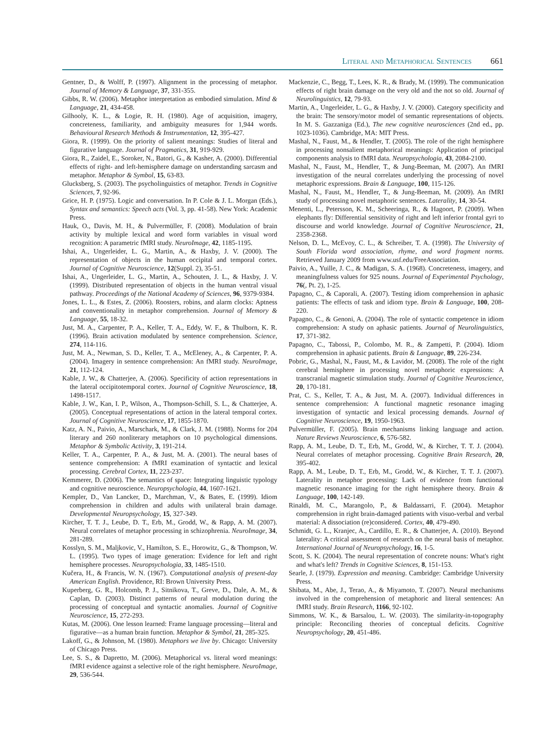Literal and Metaphorical Sentences 661
Gentner, D., & Wolff, P. (1997). Alignment in the processing of metaphor. Journal of Memory & Language, 37, 331-355.
Gibbs, R. W. (2006). Metaphor interpretation as embodied simulation. Mind & Language, 21, 434-458.
Gilhooly, K. L., & Logie, R. H. (1980). Age of acquisition, imagery, concreteness, familiarity, and ambiguity measures for 1,944 words. Behavioural Research Methods & Instrumentation, 12, 395-427.
Giora, R. (1999). On the priority of salient meanings: Studies of literal and figurative language. Journal of Pragmatics, 31, 919-929.
Giora, R., Zaidel, E., Soroker, N., Batori, G., & Kasher, A. (2000). Differential effects of right- and left-hemisphere damage on understanding sarcasm and metaphor. Metaphor & Symbol, 15, 63-83.
Glucksberg, S. (2003). The psycholinguistics of metaphor. Trends in Cognitive Sciences, 7, 92-96.
Grice, H. P. (1975). Logic and conversation. In P. Cole & J. L. Morgan (Eds.), Syntax and semantics: Speech acts (Vol. 3, pp. 41-58). New York: Academic Press.
Hauk, O., Davis, M. H., & Pulvermüller, F. (2008). Modulation of brain activity by multiple lexical and word form variables in visual word recognition: A parametric fMRI study. NeuroImage, 42, 1185-1195.
Ishai, A., Ungerleider, L. G., Martin, A., & Haxby, J. V. (2000). The representation of objects in the human occipital and temporal cortex. Journal of Cognitive Neuroscience, 12(Suppl. 2), 35-51.
Ishai, A., Ungerleider, L. G., Martin, A., Schouten, J. L., & Haxby, J. V. (1999). Distributed representation of objects in the human ventral visual pathway. Proceedings of the National Academy of Sciences, 96, 9379-9384.
Jones, L. L., & Estes, Z. (2006). Roosters, robins, and alarm clocks: Aptness and conventionality in metaphor comprehension. Journal of Memory & Language, 55, 18-32.
Just, M. A., Carpenter, P. A., Keller, T. A., Eddy, W. F., & Thulborn, K. R. (1996). Brain activation modulated by sentence comprehension. Science, 274, 114-116.
Just, M. A., Newman, S. D., Keller, T. A., McEleney, A., & Carpenter, P. A. (2004). Imagery in sentence comprehension: An fMRI study. NeuroImage, 21, 112-124.
Kable, J. W., & Chatterjee, A. (2006). Specificity of action representations in the lateral occipitotemporal cortex. Journal of Cognitive Neuroscience, 18, 1498-1517.
Kable, J. W., Kan, I. P., Wilson, A., Thompson-Schill, S. L., & Chatterjee, A. (2005). Conceptual representations of action in the lateral temporal cortex. Journal of Cognitive Neuroscience, 17, 1855-1870.
Katz, A. N., Paivio, A., Marschark, M., & Clark, J. M. (1988). Norms for 204 literary and 260 nonliterary metaphors on 10 psychological dimensions. Metaphor & Symbolic Activity, 3, 191-214.
Keller, T. A., Carpenter, P. A., & Just, M. A. (2001). The neural bases of sentence comprehension: A fMRI examination of syntactic and lexical processing. Cerebral Cortex, 11, 223-237.
Kemmerer, D. (2006). The semantics of space: Integrating linguistic typology and cognitive neuroscience. Neuropsychologia, 44, 1607-1621.
Kempler, D., Van Lancker, D., Marchman, V., & Bates, E. (1999). Idiom comprehension in children and adults with unilateral brain damage. Developmental Neuropsychology, 15, 327-349.
Kircher, T. T. J., Leube, D. T., Erb, M., Grodd, W., & Rapp, A. M. (2007). Neural correlates of metaphor processing in schizophrenia. NeuroImage, 34, 281-289.
Kosslyn, S. M., Maljkovic, V., Hamilton, S. E., Horowitz, G., & Thompson, W. L. (1995). Two types of image generation: Evidence for left and right hemisphere processes. Neuropsychologia, 33, 1485-1510.
Kučera, H., & Francis, W. N. (1967). Computational analysis of present-day American English. Providence, RI: Brown University Press.
Kuperberg, G. R., Holcomb, P. J., Sitnikova, T., Greve, D., Dale, A. M., & Caplan, D. (2003). Distinct patterns of neural modulation during the processing of conceptual and syntactic anomalies. Journal of Cognitive Neuroscience, 15, 272-293.
Kutas, M. (2006). One lesson learned: Frame language processing—literal and figurative—as a human brain function. Metaphor & Symbol, 21, 285-325.
Lakoff, G., & Johnson, M. (1980). Metaphors we live by. Chicago: University of Chicago Press.
Lee, S. S., & Dapretto, M. (2006). Metaphorical vs. literal word meanings: fMRI evidence against a selective role of the right hemisphere. NeuroImage, 29, 536-544.
Mackenzie, C., Begg, T., Lees, K. R., & Brady, M. (1999). The communication effects of right brain damage on the very old and the not so old. Journal of Neurolinguistics, 12, 79-93.
Martin, A., Ungerleider, L. G., & Haxby, J. V. (2000). Category specificity and the brain: The sensory/motor model of semantic representations of objects. In M. S. Gazzaniga (Ed.), The new cognitive neurosciences (2nd ed., pp. 1023-1036). Cambridge, MA: MIT Press.
Mashal, N., Faust, M., & Hendler, T. (2005). The role of the right hemisphere in processing nonsalient metaphorical meanings: Application of principal components analysis to fMRI data. Neuropsychologia, 43, 2084-2100.
Mashal, N., Faust, M., Hendler, T., & Jung-Beeman, M. (2007). An fMRI investigation of the neural correlates underlying the processing of novel metaphoric expressions. Brain & Language, 100, 115-126.
Mashal, N., Faust, M., Hendler, T., & Jung-Beeman, M. (2009). An fMRI study of processing novel metaphoric sentences. Laterality, 14, 30-54.
Menenti, L., Petersson, K. M., Scheeringa, R., & Hagoort, P. (2009). When elephants fly: Differential sensitivity of right and left inferior frontal gyri to discourse and world knowledge. Journal of Cognitive Neuroscience, 21, 2358-2368.
Nelson, D. L., McEvoy, C. L., & Schreiber, T. A. (1998). The University of South Florida word association, rhyme, and word fragment norms. Retrieved January 2009 from www.usf.edu/FreeAssociation.
Paivio, A., Yuille, J. C., & Madigan, S. A. (1968). Concreteness, imagery, and meaningfulness values for 925 nouns. Journal of Experimental Psychology, 76(, Pt. 2), 1-25.
Papagno, C., & Caporali, A. (2007). Testing idiom comprehension in aphasic patients: The effects of task and idiom type. Brain & Language, 100, 208-220.
Papagno, C., & Genoni, A. (2004). The role of syntactic competence in idiom comprehension: A study on aphasic patients. Journal of Neurolinguistics, 17, 371-382.
Papagno, C., Tabossi, P., Colombo, M. R., & Zampetti, P. (2004). Idiom comprehension in aphasic patients. Brain & Language, 89, 226-234.
Pobric, G., Mashal, N., Faust, M., & Lavidor, M. (2008). The role of the right cerebral hemisphere in processing novel metaphoric expressions: A transcranial magnetic stimulation study. Journal of Cognitive Neuroscience, 20, 170-181.
Prat, C. S., Keller, T. A., & Just, M. A. (2007). Individual differences in sentence comprehension: A functional magnetic resonance imaging investigation of syntactic and lexical processing demands. Journal of Cognitive Neuroscience, 19, 1950-1963.
Pulvermüller, F. (2005). Brain mechanisms linking language and action. Nature Reviews Neuroscience, 6, 576-582.
Rapp, A. M., Leube, D. T., Erb, M., Grodd, W., & Kircher, T. T. J. (2004). Neural correlates of metaphor processing. Cognitive Brain Research, 20, 395-402.
Rapp, A. M., Leube, D. T., Erb, M., Grodd, W., & Kircher, T. T. J. (2007). Laterality in metaphor processing: Lack of evidence from functional magnetic resonance imaging for the right hemisphere theory. Brain & Language, 100, 142-149.
Rinaldi, M. C., Marangolo, P., & Baldassarri, F. (2004). Metaphor comprehension in right brain-damaged patients with visuo-verbal and verbal material: A dissociation (re)considered. Cortex, 40, 479-490.
Schmidt, G. L., Kranjec, A., Cardillo, E. R., & Chatterjee, A. (2010). Beyond laterality: A critical assessment of research on the neural basis of metaphor. International Journal of Neuropsychology, 16, 1-5.
Scott, S. K. (2004). The neural representation of concrete nouns: What's right and what's left? Trends in Cognitive Sciences, 8, 151-153.
Searle, J. (1979). Expression and meaning. Cambridge: Cambridge University Press.
Shibata, M., Abe, J., Terao, A., & Miyamoto, T. (2007). Neural mechanisms involved in the comprehension of metaphoric and literal sentences: An fMRI study. Brain Research, 1166, 92-102.
Simmons, W. K., & Barsalou, L. W. (2003). The similarity-in-topography principle: Reconciling theories of conceptual deficits. Cognitive Neuropsychology, 20, 451-486.